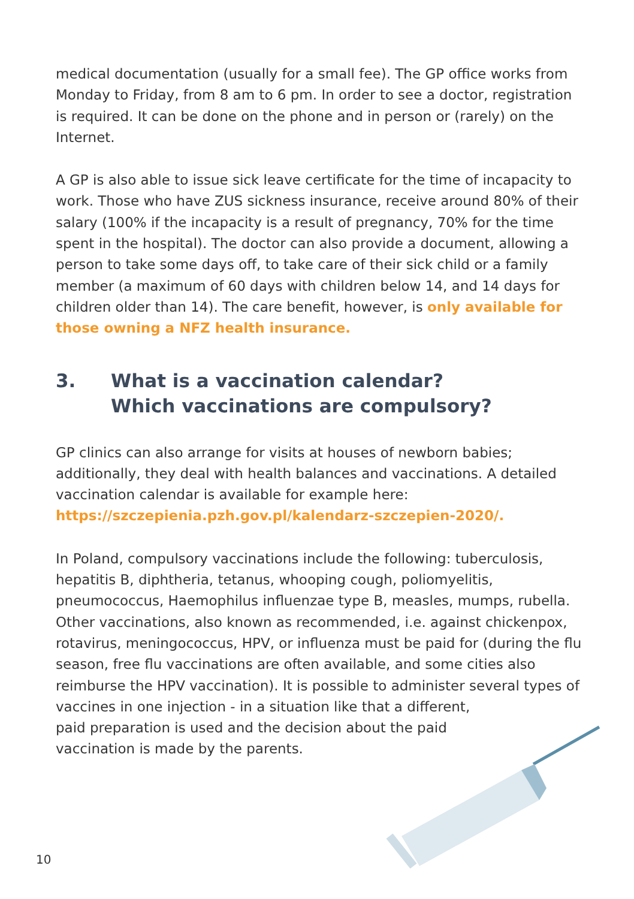medical documentation (usually for a small fee). The GP office works from Monday to Friday, from 8 am to 6 pm. In order to see a doctor, registration is required. It can be done on the phone and in person or (rarely) on the Internet.
A GP is also able to issue sick leave certificate for the time of incapacity to work. Those who have ZUS sickness insurance, receive around 80% of their salary (100% if the incapacity is a result of pregnancy, 70% for the time spent in the hospital). The doctor can also provide a document, allowing a person to take some days off, to take care of their sick child or a family member (a maximum of 60 days with children below 14, and 14 days for children older than 14). The care benefit, however, is only available for those owning a NFZ health insurance.
3. What is a vaccination calendar?
Which vaccinations are compulsory?
GP clinics can also arrange for visits at houses of newborn babies; additionally, they deal with health balances and vaccinations. A detailed vaccination calendar is available for example here:
https://szczepienia.pzh.gov.pl/kalendarz-szczepien-2020/.
In Poland, compulsory vaccinations include the following: tuberculosis, hepatitis B, diphtheria, tetanus, whooping cough, poliomyelitis, pneumococcus, Haemophilus influenzae type B, measles, mumps, rubella. Other vaccinations, also known as recommended, i.e. against chickenpox, rotavirus, meningococcus, HPV, or influenza must be paid for (during the flu season, free flu vaccinations are often available, and some cities also reimburse the HPV vaccination). It is possible to administer several types of vaccines in one injection - in a situation like that a different,
paid preparation is used and the decision about the paid
vaccination is made by the parents.
10